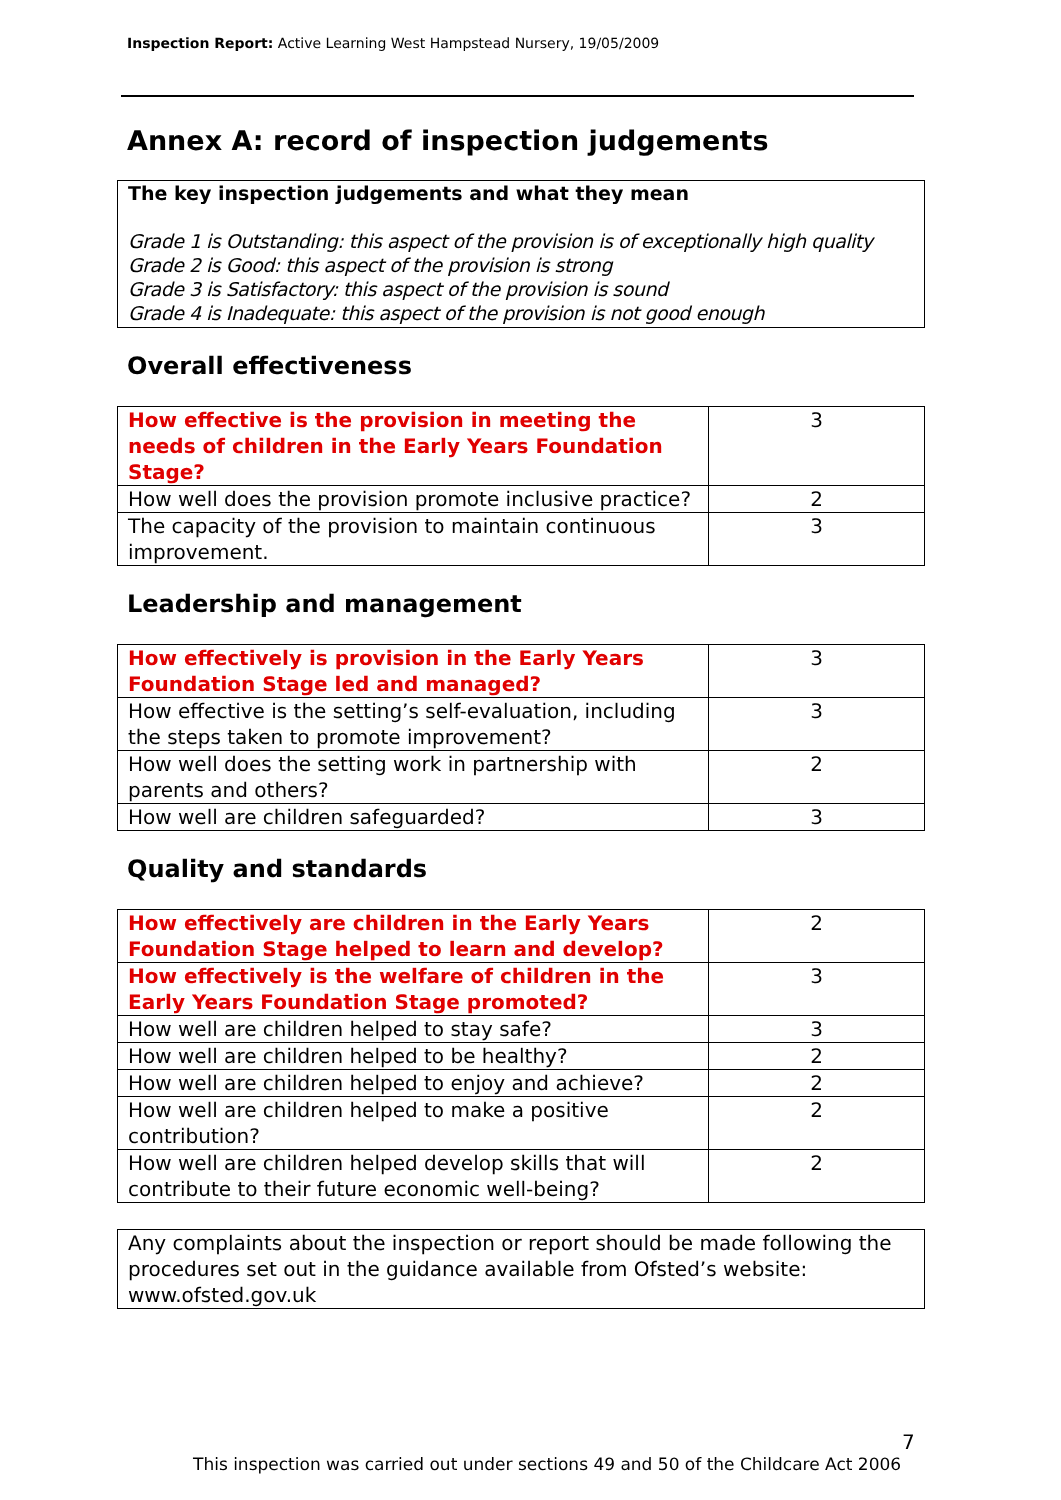Inspection Report: Active Learning West Hampstead Nursery, 19/05/2009
Annex A: record of inspection judgements
The key inspection judgements and what they mean
Grade 1 is Outstanding: this aspect of the provision is of exceptionally high quality
Grade 2 is Good: this aspect of the provision is strong
Grade 3 is Satisfactory: this aspect of the provision is sound
Grade 4 is Inadequate: this aspect of the provision is not good enough
Overall effectiveness
| How effective is the provision in meeting the needs of children in the Early Years Foundation Stage? | 3 |
| How well does the provision promote inclusive practice? | 2 |
| The capacity of the provision to maintain continuous improvement. | 3 |
Leadership and management
| How effectively is provision in the Early Years Foundation Stage led and managed? | 3 |
| How effective is the setting’s self-evaluation, including the steps taken to promote improvement? | 3 |
| How well does the setting work in partnership with parents and others? | 2 |
| How well are children safeguarded? | 3 |
Quality and standards
| How effectively are children in the Early Years Foundation Stage helped to learn and develop? | 2 |
| How effectively is the welfare of children in the Early Years Foundation Stage promoted? | 3 |
| How well are children helped to stay safe? | 3 |
| How well are children helped to be healthy? | 2 |
| How well are children helped to enjoy and achieve? | 2 |
| How well are children helped to make a positive contribution? | 2 |
| How well are children helped develop skills that will contribute to their future economic well-being? | 2 |
Any complaints about the inspection or report should be made following the procedures set out in the guidance available from Ofsted’s website: www.ofsted.gov.uk
7
This inspection was carried out under sections 49 and 50 of the Childcare Act 2006